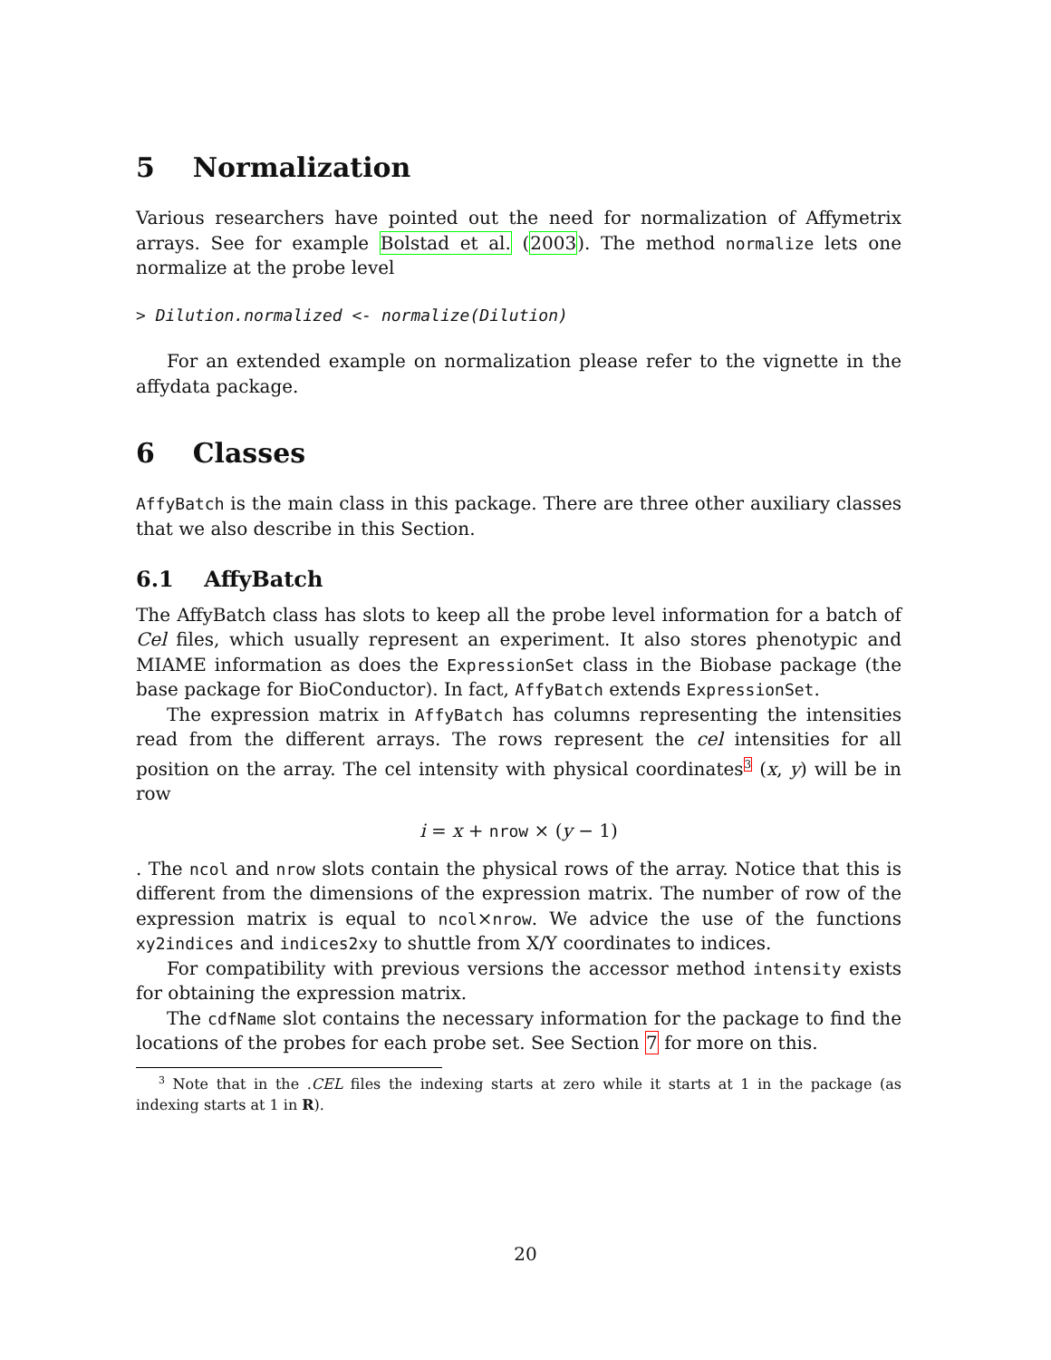5 Normalization
Various researchers have pointed out the need for normalization of Affymetrix arrays. See for example Bolstad et al. (2003). The method normalize lets one normalize at the probe level
> Dilution.normalized <- normalize(Dilution)
For an extended example on normalization please refer to the vignette in the affydata package.
6 Classes
AffyBatch is the main class in this package. There are three other auxiliary classes that we also describe in this Section.
6.1 AffyBatch
The AffyBatch class has slots to keep all the probe level information for a batch of Cel files, which usually represent an experiment. It also stores phenotypic and MIAME information as does the ExpressionSet class in the Biobase package (the base package for BioConductor). In fact, AffyBatch extends ExpressionSet.
The expression matrix in AffyBatch has columns representing the intensities read from the different arrays. The rows represent the cel intensities for all position on the array. The cel intensity with physical coordinates<sup>3</sup> (x, y) will be in row
i = x + nrow × (y − 1)
. The ncol and nrow slots contain the physical rows of the array. Notice that this is different from the dimensions of the expression matrix. The number of row of the expression matrix is equal to ncol×nrow. We advice the use of the functions xy2indices and indices2xy to shuttle from X/Y coordinates to indices.
For compatibility with previous versions the accessor method intensity exists for obtaining the expression matrix.
The cdfName slot contains the necessary information for the package to find the locations of the probes for each probe set. See Section 7 for more on this.
<sup>3</sup> Note that in the .CEL files the indexing starts at zero while it starts at 1 in the package (as indexing starts at 1 in R).
20